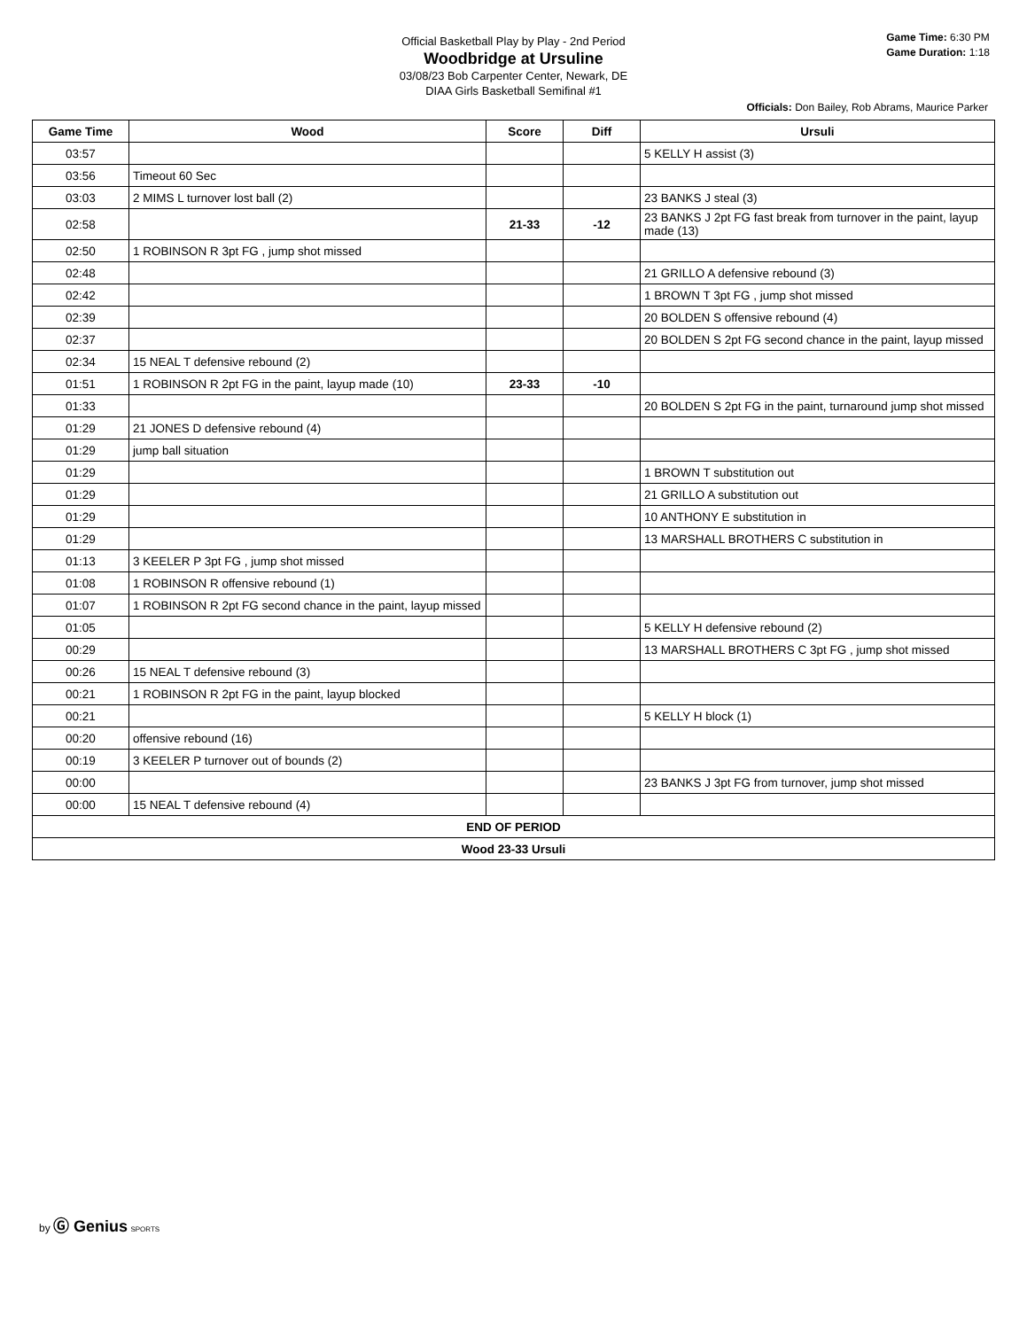Official Basketball Play by Play - 2nd Period
Woodbridge at Ursuline
03/08/23 Bob Carpenter Center, Newark, DE
DIAA Girls Basketball Semifinal #1
Game Time: 6:30 PM
Game Duration: 1:18
Officials: Don Bailey, Rob Abrams, Maurice Parker
| Game Time | Wood | Score | Diff | Ursuli |
| --- | --- | --- | --- | --- |
| 03:57 | | | | 5 KELLY H assist (3) |
| 03:56 | Timeout 60 Sec | | | |
| 03:03 | 2 MIMS L turnover lost ball (2) | | | 23 BANKS J steal (3) |
| 02:58 | | 21-33 | -12 | 23 BANKS J 2pt FG fast break from turnover in the paint, layup made (13) |
| 02:50 | 1 ROBINSON R 3pt FG , jump shot missed | | | |
| 02:48 | | | | 21 GRILLO A defensive rebound (3) |
| 02:42 | | | | 1 BROWN T 3pt FG , jump shot missed |
| 02:39 | | | | 20 BOLDEN S offensive rebound (4) |
| 02:37 | | | | 20 BOLDEN S 2pt FG second chance in the paint, layup missed |
| 02:34 | 15 NEAL T defensive rebound (2) | | | |
| 01:51 | 1 ROBINSON R 2pt FG in the paint, layup made (10) | 23-33 | -10 | |
| 01:33 | | | | 20 BOLDEN S 2pt FG in the paint, turnaround jump shot missed |
| 01:29 | 21 JONES D defensive rebound (4) | | | |
| 01:29 | jump ball situation | | | |
| 01:29 | | | | 1 BROWN T substitution out |
| 01:29 | | | | 21 GRILLO A substitution out |
| 01:29 | | | | 10 ANTHONY E substitution in |
| 01:29 | | | | 13 MARSHALL BROTHERS C substitution in |
| 01:13 | 3 KEELER P 3pt FG , jump shot missed | | | |
| 01:08 | 1 ROBINSON R offensive rebound (1) | | | |
| 01:07 | 1 ROBINSON R 2pt FG second chance in the paint, layup missed | | | |
| 01:05 | | | | 5 KELLY H defensive rebound (2) |
| 00:29 | | | | 13 MARSHALL BROTHERS C 3pt FG , jump shot missed |
| 00:26 | 15 NEAL T defensive rebound (3) | | | |
| 00:21 | 1 ROBINSON R 2pt FG in the paint, layup blocked | | | |
| 00:21 | | | | 5 KELLY H block (1) |
| 00:20 | offensive rebound (16) | | | |
| 00:19 | 3 KEELER P turnover out of bounds (2) | | | |
| 00:00 | | | | 23 BANKS J 3pt FG from turnover, jump shot missed |
| 00:00 | 15 NEAL T defensive rebound (4) | | | |
| END OF PERIOD | | | | |
| Wood 23-33 Ursuli | | | | |
by Ⓖ Genius SPORTS